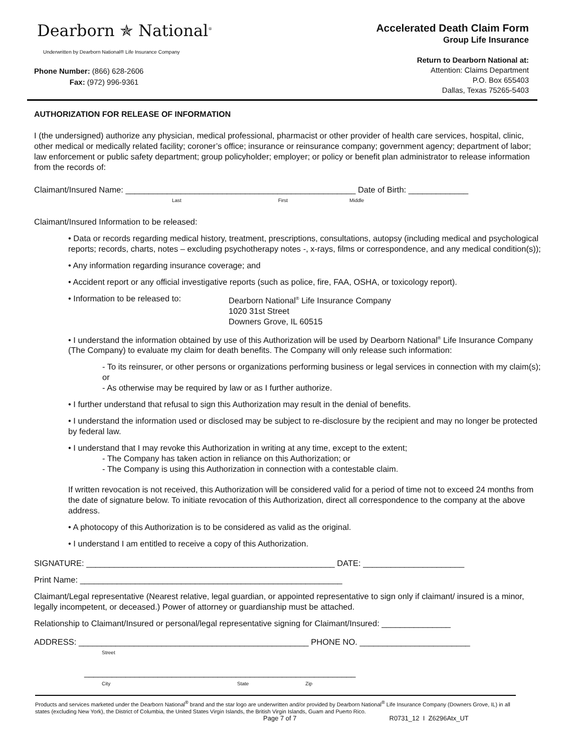Dearborn ✯ National<sup>®</sup>
Underwritten by Dearborn National® Life Insurance Company
Phone Number: (866) 628-2606
Fax: (972) 996-9361
Accelerated Death Claim Form
Group Life Insurance
Return to Dearborn National at:
Attention: Claims Department
P.O. Box 655403
Dallas, Texas 75265-5403
AUTHORIZATION FOR RELEASE OF INFORMATION
I (the undersigned) authorize any physician, medical professional, pharmacist or other provider of health care services, hospital, clinic, other medical or medically related facility; coroner’s office; insurance or reinsurance company; government agency; department of labor; law enforcement or public safety department; group policyholder; employer; or policy or benefit plan administrator to release information from the records of:
Claimant/Insured Name: __________________________________________________ Date of Birth: _____________
Last First Middle
Claimant/Insured Information to be released:
• Data or records regarding medical history, treatment, prescriptions, consultations, autopsy (including medical and psychological reports; records, charts, notes – excluding psychotherapy notes -, x-rays, films or correspondence, and any medical condition(s));
• Any information regarding insurance coverage; and
• Accident report or any official investigative reports (such as police, fire, FAA, OSHA, or toxicology report).
• Information to be released to: Dearborn National<sup>®</sup> Life Insurance Company
1020 31st Street
Downers Grove, IL 60515
• I understand the information obtained by use of this Authorization will be used by Dearborn National<sup>®</sup> Life Insurance Company (The Company) to evaluate my claim for death benefits. The Company will only release such information:
- To its reinsurer, or other persons or organizations performing business or legal services in connection with my claim(s); or
- As otherwise may be required by law or as I further authorize.
• I further understand that refusal to sign this Authorization may result in the denial of benefits.
• I understand the information used or disclosed may be subject to re-disclosure by the recipient and may no longer be protected by federal law.
• I understand that I may revoke this Authorization in writing at any time, except to the extent;
- The Company has taken action in reliance on this Authorization; or
- The Company is using this Authorization in connection with a contestable claim.
If written revocation is not received, this Authorization will be considered valid for a period of time not to exceed 24 months from the date of signature below. To initiate revocation of this Authorization, direct all correspondence to the company at the above address.
• A photocopy of this Authorization is to be considered as valid as the original.
• I understand I am entitled to receive a copy of this Authorization.
SIGNATURE: ______________________________________________________ DATE: ______________________
Print Name: _________________________________________________________
Claimant/Legal representative (Nearest relative, legal guardian, or appointed representative to sign only if claimant/ insured is a minor, legally incompetent, or deceased.) Power of attorney or guardianship must be attached.
Relationship to Claimant/Insured or personal/legal representative signing for Claimant/Insured: _______________
ADDRESS: __________________________________________________ PHONE NO. ________________________
Street
___________________________________________________________
City State Zip
Products and services marketed under the Dearborn National<sup>®</sup> brand and the star logo are underwritten and/or provided by Dearborn National<sup>®</sup> Life Insurance Company (Downers Grove, IL) in all states (excluding New York), the District of Columbia, the United States Virgin Islands, the British Virgin Islands, Guam and Puerto Rico.
Page 7 of 7 R0731_12 I Z6296Atx_UT